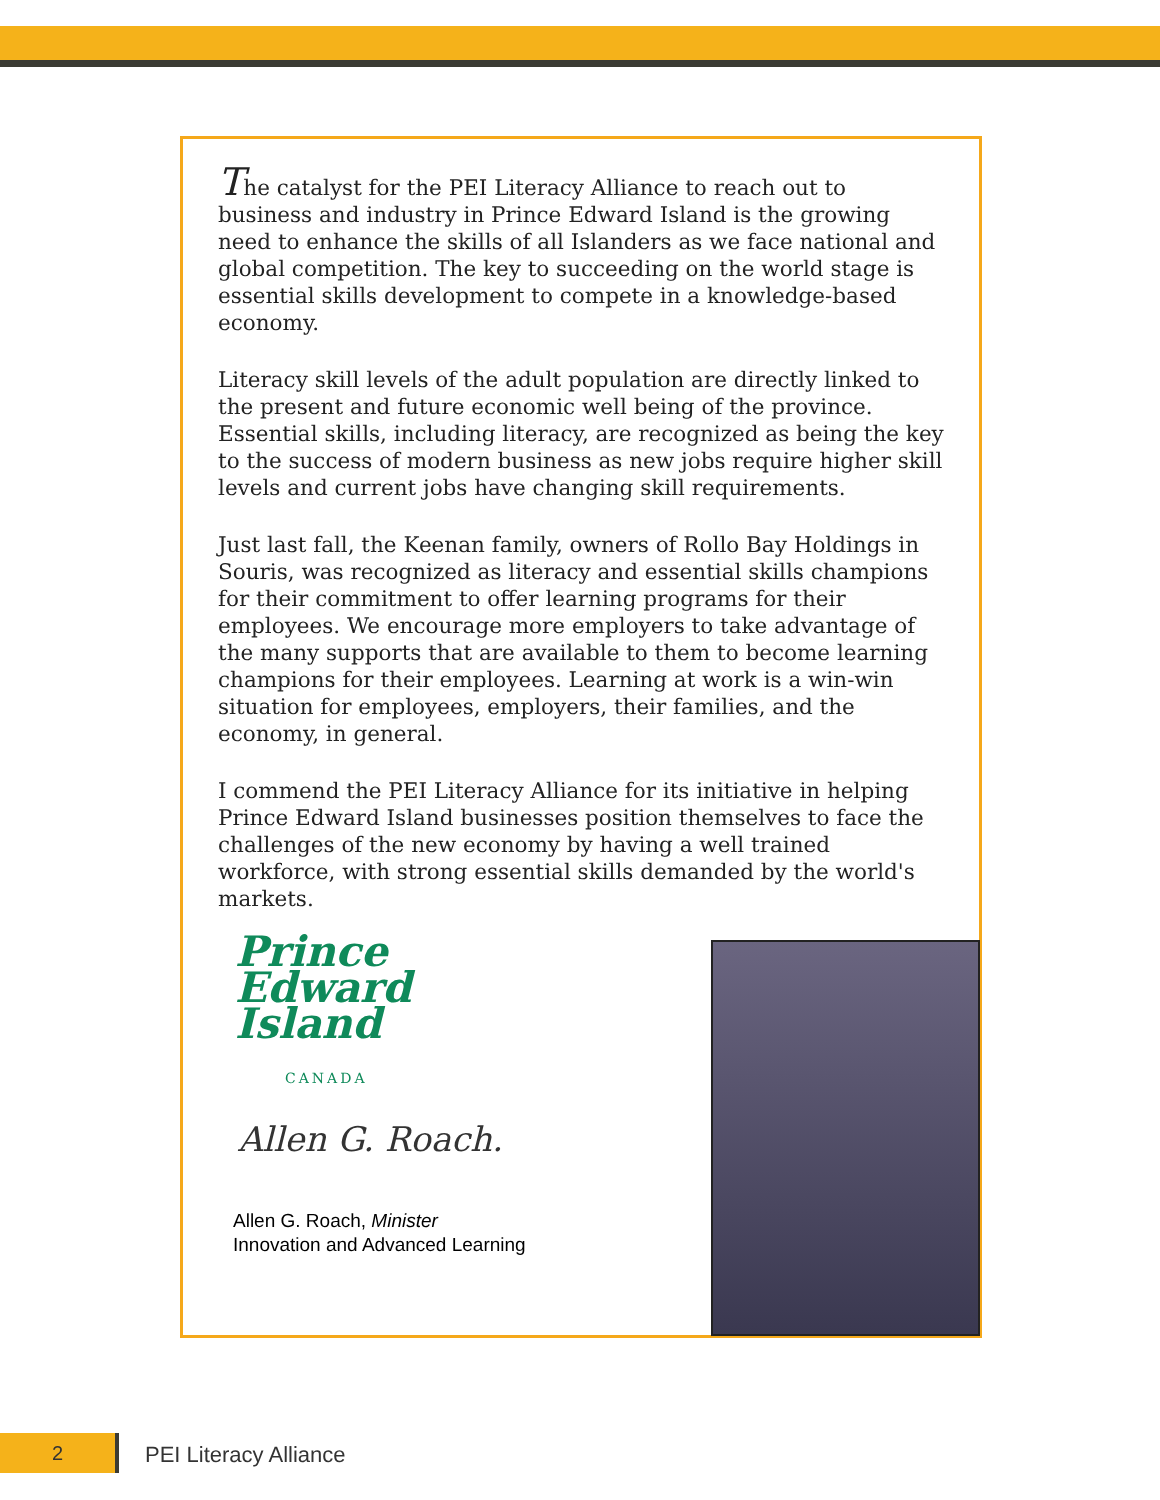The catalyst for the PEI Literacy Alliance to reach out to business and industry in Prince Edward Island is the growing need to enhance the skills of all Islanders as we face national and global competition. The key to succeeding on the world stage is essential skills development to compete in a knowledge-based economy.
Literacy skill levels of the adult population are directly linked to the present and future economic well being of the province. Essential skills, including literacy, are recognized as being the key to the success of modern business as new jobs require higher skill levels and current jobs have changing skill requirements.
Just last fall, the Keenan family, owners of Rollo Bay Holdings in Souris, was recognized as literacy and essential skills champions for their commitment to offer learning programs for their employees. We encourage more employers to take advantage of the many supports that are available to them to become learning champions for their employees. Learning at work is a win-win situation for employees, employers, their families, and the economy, in general.
I commend the PEI Literacy Alliance for its initiative in helping Prince Edward Island businesses position themselves to face the challenges of the new economy by having a well trained workforce, with strong essential skills demanded by the world's markets.
Prince
Edward
Island
CANADA
Allen G. Roach.
Allen G. Roach, Minister
Innovation and Advanced Learning
2 PEI Literacy Alliance